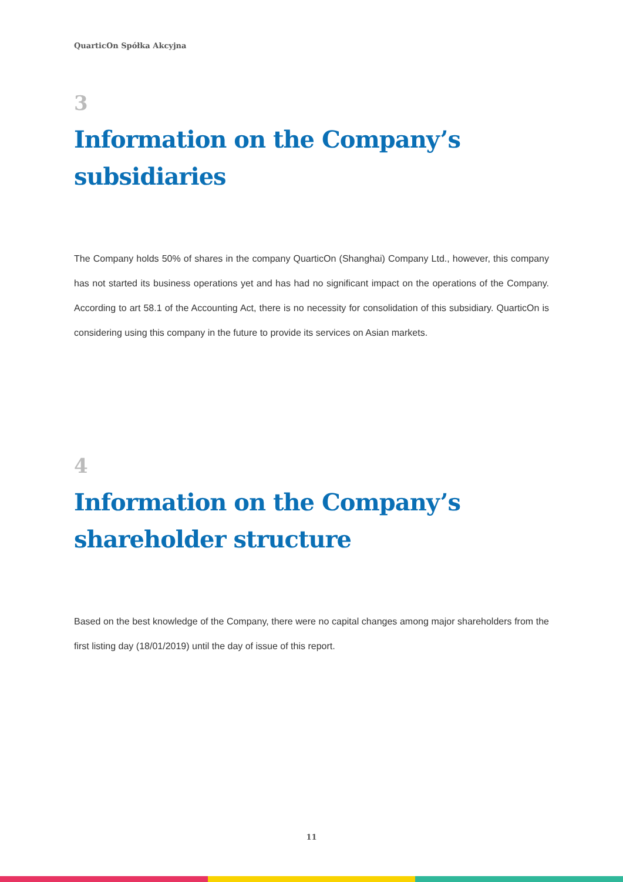QuarticOn Spółka Akcyjna
3
Information on the Company’s subsidiaries
The Company holds 50% of shares in the company QuarticOn (Shanghai) Company Ltd., however, this company has not started its business operations yet and has had no significant impact on the operations of the Company. According to art 58.1 of the Accounting Act, there is no necessity for consolidation of this subsidiary. QuarticOn is considering using this company in the future to provide its services on Asian markets.
4
Information on the Company’s shareholder structure
Based on the best knowledge of the Company, there were no capital changes among major shareholders from the first listing day (18/01/2019) until the day of issue of this report.
11